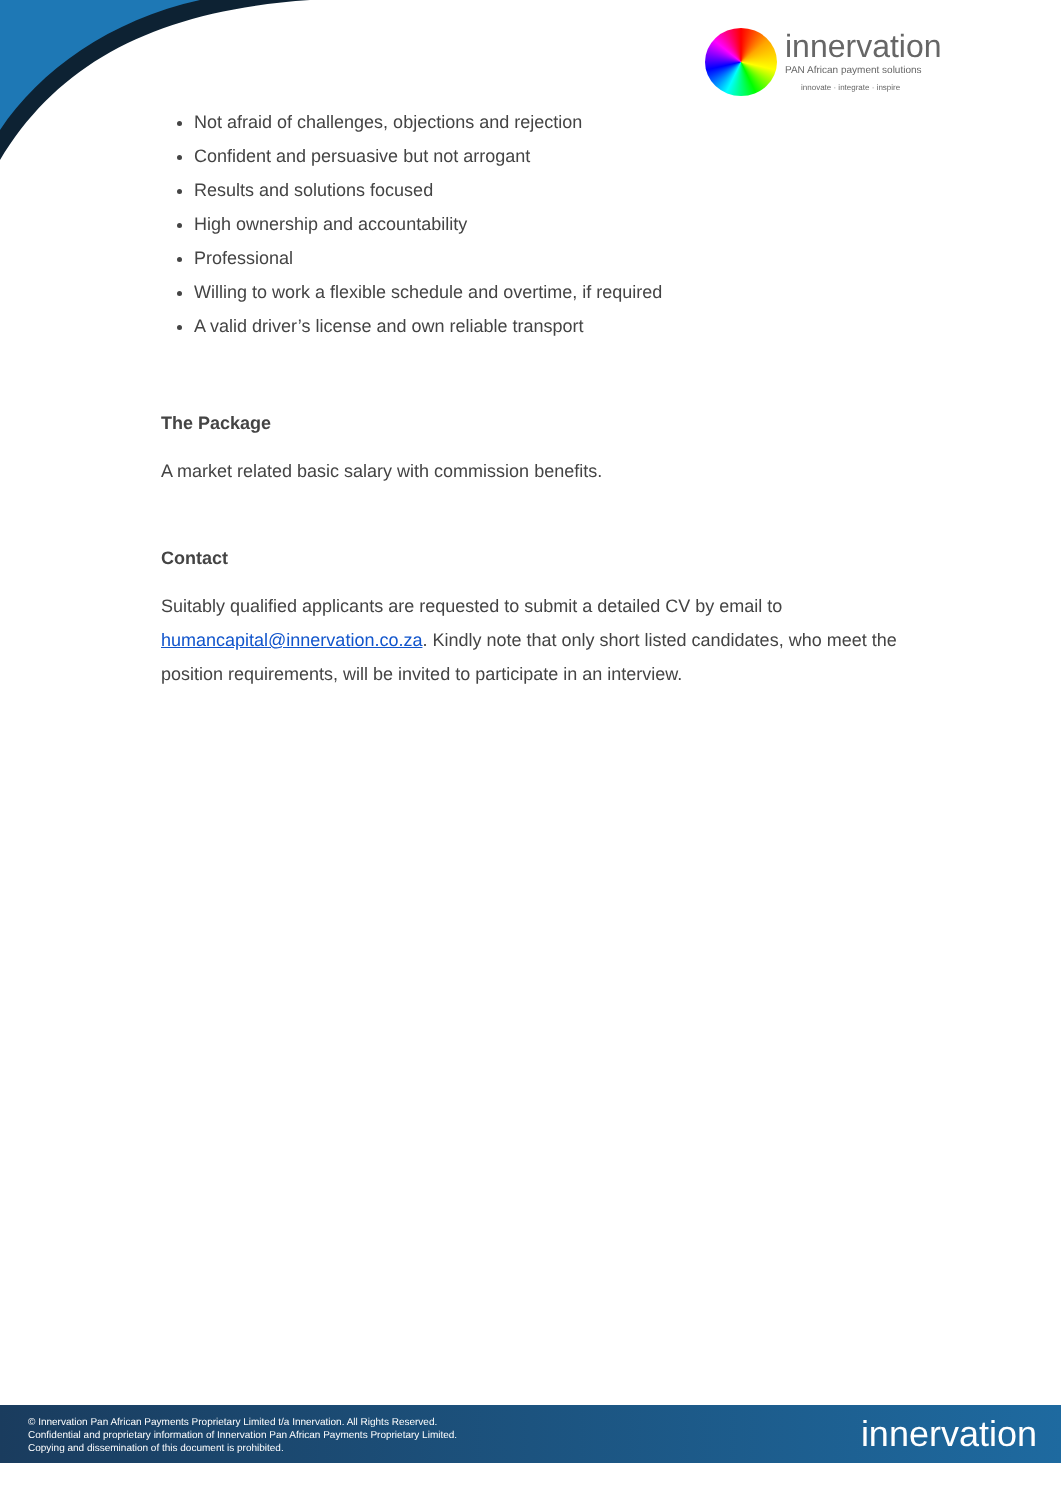innervation
PAN African payment solutions
innovate · integrate · inspire
Not afraid of challenges, objections and rejection
Confident and persuasive but not arrogant
Results and solutions focused
High ownership and accountability
Professional
Willing to work a flexible schedule and overtime, if required
A valid driver’s license and own reliable transport
The Package
A market related basic salary with commission benefits.
Contact
Suitably qualified applicants are requested to submit a detailed CV by email to humancapital@innervation.co.za. Kindly note that only short listed candidates, who meet the position requirements, will be invited to participate in an interview.
© Innervation Pan African Payments Proprietary Limited t/a Innervation. All Rights Reserved.
Confidential and proprietary information of Innervation Pan African Payments Proprietary Limited.
Copying and dissemination of this document is prohibited.
innervation